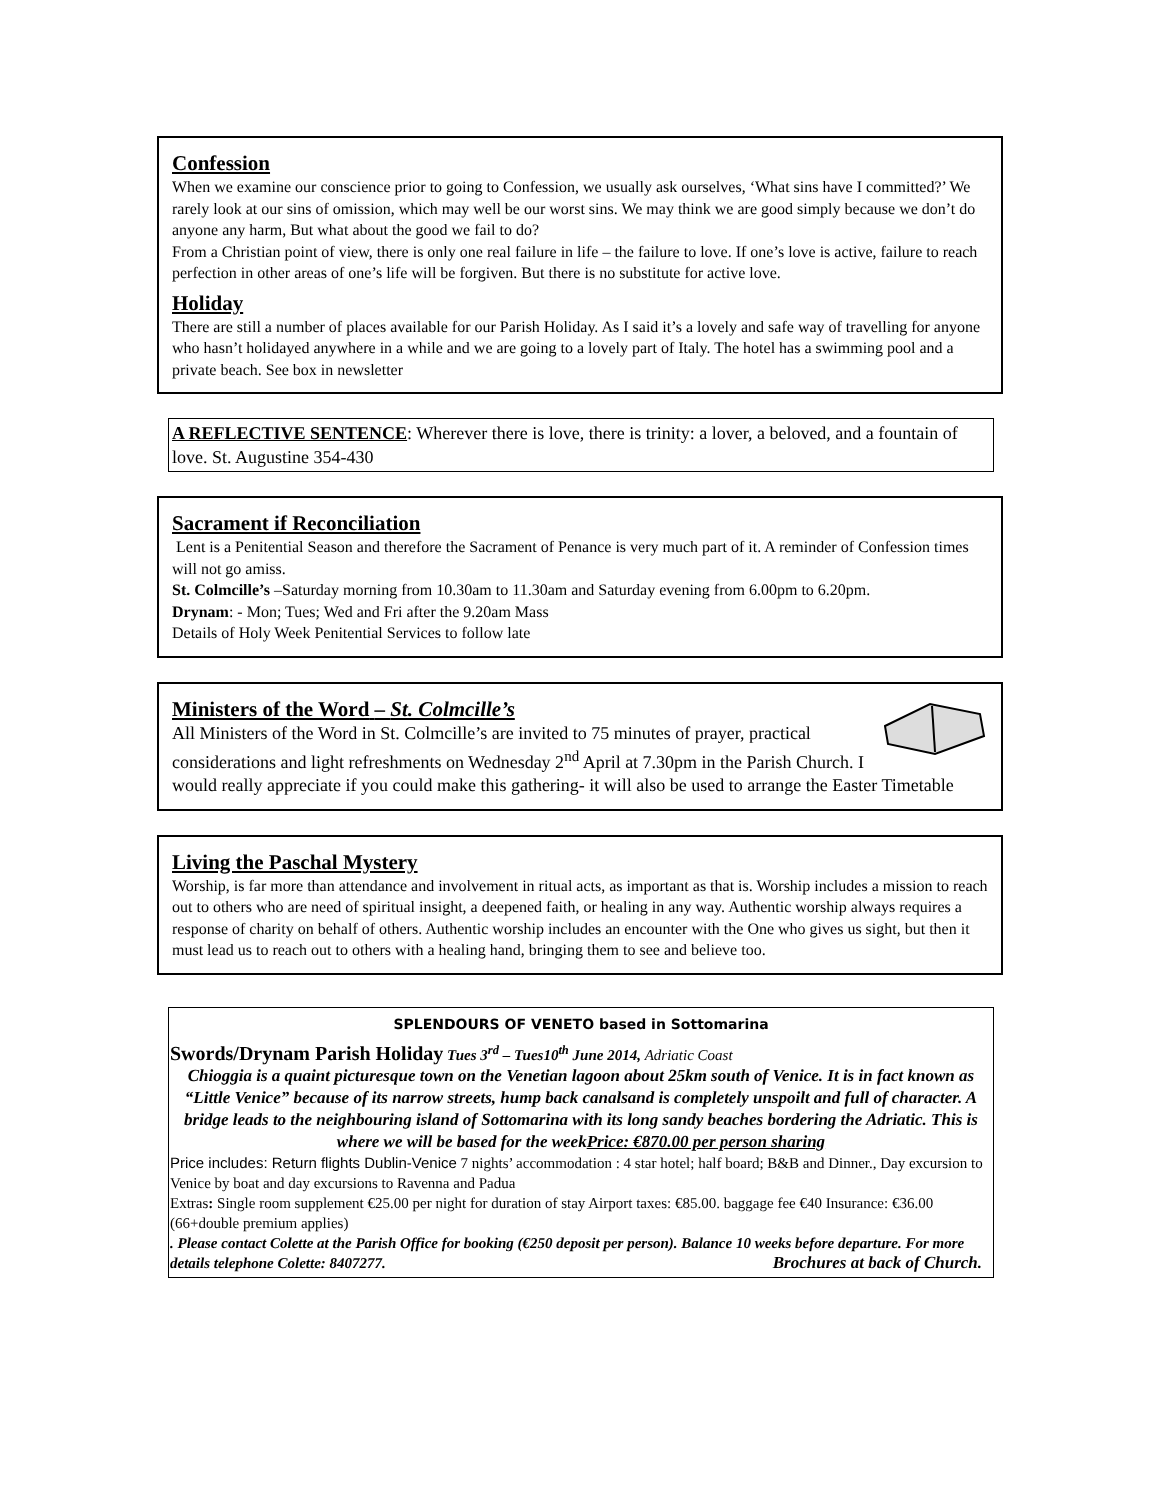Confession
When we examine our conscience prior to going to Confession, we usually ask ourselves, ‘What sins have I committed?’ We rarely look at our sins of omission, which may well be our worst sins. We may think we are good simply because we don’t do anyone any harm, But what about the good we fail to do?
From a Christian point of view, there is only one real failure in life – the failure to love. If one’s love is active, failure to reach perfection in other areas of one’s life will be forgiven. But there is no substitute for active love.
Holiday
There are still a number of places available for our Parish Holiday. As I said it’s a lovely and safe way of travelling for anyone who hasn’t holidayed anywhere in a while and we are going to a lovely part of Italy. The hotel has a swimming pool and a private beach. See box in newsletter
A REFLECTIVE SENTENCE: Wherever there is love, there is trinity: a lover, a beloved, and a fountain of love. St. Augustine 354-430
Sacrament if Reconciliation
Lent is a Penitential Season and therefore the Sacrament of Penance is very much part of it. A reminder of Confession times will not go amiss.
St. Colmcille’s –Saturday morning from 10.30am to 11.30am and Saturday evening from 6.00pm to 6.20pm.
Drynam: - Mon; Tues; Wed and Fri after the 9.20am Mass
Details of Holy Week Penitential Services to follow late
Ministers of the Word – St. Colmcille’s
All Ministers of the Word in St. Colmcille’s are invited to 75 minutes of prayer, practical considerations and light refreshments on Wednesday 2<sup>nd</sup> April at 7.30pm in the Parish Church. I would really appreciate if you could make this gathering- it will also be used to arrange the Easter Timetable
Living the Paschal Mystery
Worship, is far more than attendance and involvement in ritual acts, as important as that is. Worship includes a mission to reach out to others who are need of spiritual insight, a deepened faith, or healing in any way. Authentic worship always requires a response of charity on behalf of others. Authentic worship includes an encounter with the One who gives us sight, but then it must lead us to reach out to others with a healing hand, bringing them to see and believe too.
SPLENDOURS OF VENETO based in Sottomarina
Swords/Drynam Parish Holiday Tues 3<sup>rd</sup> – Tues10<sup>th</sup> June 2014, Adriatic Coast
Chioggia is a quaint picturesque town on the Venetian lagoon about 25km south of Venice. It is in fact known as “Little Venice” because of its narrow streets, hump back canalsand is completely unspoilt and full of character. A bridge leads to the neighbouring island of Sottomarina with its long sandy beaches bordering the Adriatic. This is where we will be based for the weekPrice: €870.00 per person sharing
Price includes: Return flights Dublin-Venice 7 nights’ accommodation : 4 star hotel; half board; B&B and Dinner., Day excursion to Venice by boat and day excursions to Ravenna and Padua
Extras: Single room supplement €25.00 per night for duration of stay Airport taxes: €85.00. baggage fee €40 Insurance: €36.00 (66+double premium applies)
. Please contact Colette at the Parish Office for booking (€250 deposit per person). Balance 10 weeks before departure. For more details telephone Colette: 8407277. Brochures at back of Church.